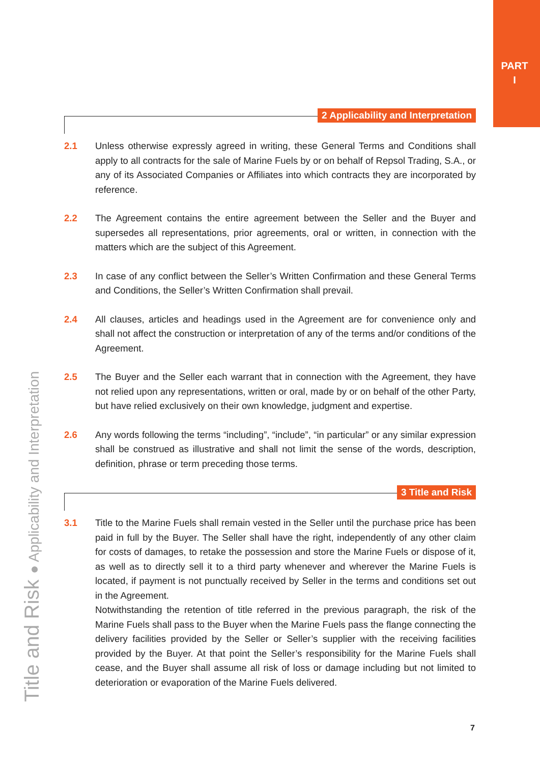PART
I
2 Applicability and Interpretation
2.1 Unless otherwise expressly agreed in writing, these General Terms and Conditions shall apply to all contracts for the sale of Marine Fuels by or on behalf of Repsol Trading, S.A., or any of its Associated Companies or Affiliates into which contracts they are incorporated by reference.
2.2 The Agreement contains the entire agreement between the Seller and the Buyer and supersedes all representations, prior agreements, oral or written, in connection with the matters which are the subject of this Agreement.
2.3 In case of any conflict between the Seller’s Written Confirmation and these General Terms and Conditions, the Seller’s Written Confirmation shall prevail.
2.4 All clauses, articles and headings used in the Agreement are for convenience only and shall not affect the construction or interpretation of any of the terms and/or conditions of the Agreement.
2.5 The Buyer and the Seller each warrant that in connection with the Agreement, they have not relied upon any representations, written or oral, made by or on behalf of the other Party, but have relied exclusively on their own knowledge, judgment and expertise.
2.6 Any words following the terms “including”, “include”, “in particular” or any similar expression shall be construed as illustrative and shall not limit the sense of the words, description, definition, phrase or term preceding those terms.
3 Title and Risk
3.1 Title to the Marine Fuels shall remain vested in the Seller until the purchase price has been paid in full by the Buyer. The Seller shall have the right, independently of any other claim for costs of damages, to retake the possession and store the Marine Fuels or dispose of it, as well as to directly sell it to a third party whenever and wherever the Marine Fuels is located, if payment is not punctually received by Seller in the terms and conditions set out in the Agreement.
Notwithstanding the retention of title referred in the previous paragraph, the risk of the Marine Fuels shall pass to the Buyer when the Marine Fuels pass the flange connecting the delivery facilities provided by the Seller or Seller’s supplier with the receiving facilities provided by the Buyer. At that point the Seller’s responsibility for the Marine Fuels shall cease, and the Buyer shall assume all risk of loss or damage including but not limited to deterioration or evaporation of the Marine Fuels delivered.
Title and Risk ● Applicability and Interpretation
7